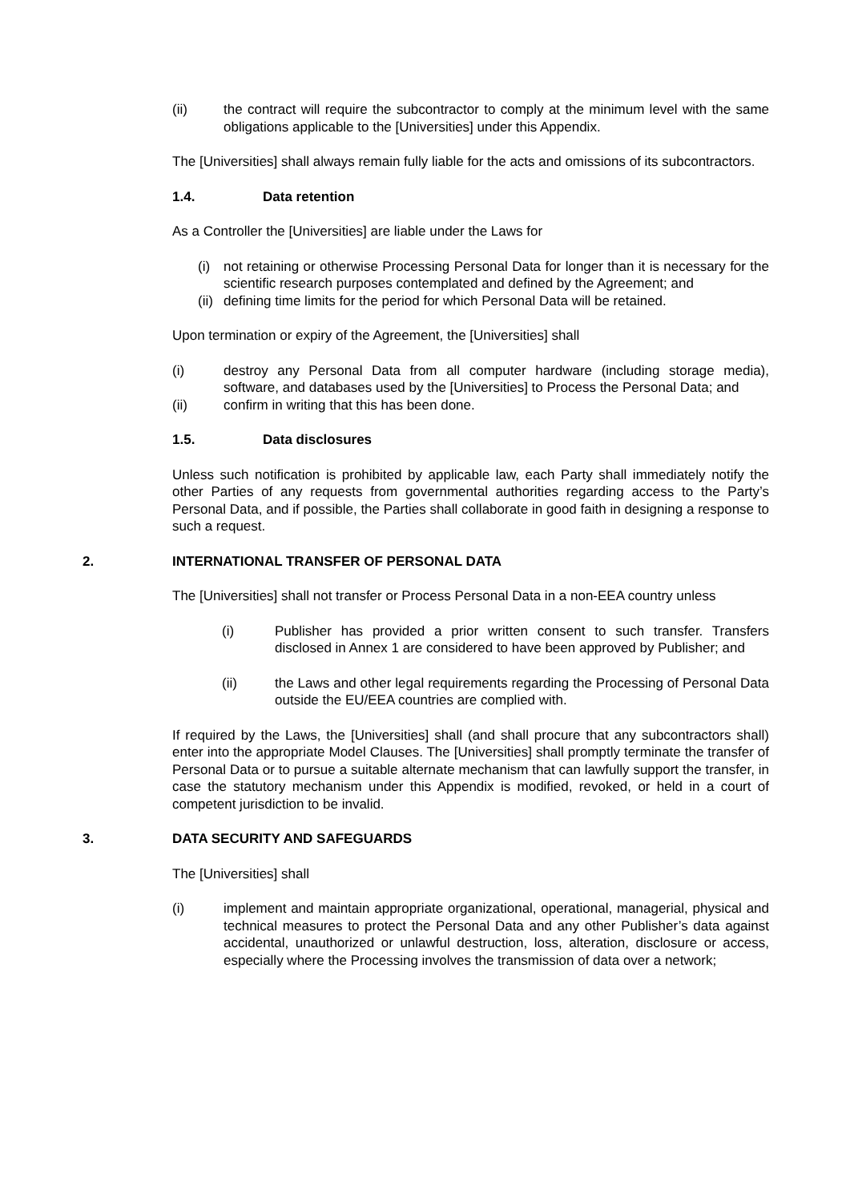(ii) the contract will require the subcontractor to comply at the minimum level with the same obligations applicable to the [Universities] under this Appendix.
The [Universities] shall always remain fully liable for the acts and omissions of its subcontractors.
1.4. Data retention
As a Controller the [Universities] are liable under the Laws for
(i) not retaining or otherwise Processing Personal Data for longer than it is necessary for the scientific research purposes contemplated and defined by the Agreement; and
(ii) defining time limits for the period for which Personal Data will be retained.
Upon termination or expiry of the Agreement, the [Universities] shall
(i) destroy any Personal Data from all computer hardware (including storage media), software, and databases used by the [Universities] to Process the Personal Data; and
(ii) confirm in writing that this has been done.
1.5. Data disclosures
Unless such notification is prohibited by applicable law, each Party shall immediately notify the other Parties of any requests from governmental authorities regarding access to the Party’s Personal Data, and if possible, the Parties shall collaborate in good faith in designing a response to such a request.
2. INTERNATIONAL TRANSFER OF PERSONAL DATA
The [Universities] shall not transfer or Process Personal Data in a non-EEA country unless
(i) Publisher has provided a prior written consent to such transfer. Transfers disclosed in Annex 1 are considered to have been approved by Publisher; and
(ii) the Laws and other legal requirements regarding the Processing of Personal Data outside the EU/EEA countries are complied with.
If required by the Laws, the [Universities] shall (and shall procure that any subcontractors shall) enter into the appropriate Model Clauses. The [Universities] shall promptly terminate the transfer of Personal Data or to pursue a suitable alternate mechanism that can lawfully support the transfer, in case the statutory mechanism under this Appendix is modified, revoked, or held in a court of competent jurisdiction to be invalid.
3. DATA SECURITY AND SAFEGUARDS
The [Universities] shall
(i) implement and maintain appropriate organizational, operational, managerial, physical and technical measures to protect the Personal Data and any other Publisher’s data against accidental, unauthorized or unlawful destruction, loss, alteration, disclosure or access, especially where the Processing involves the transmission of data over a network;